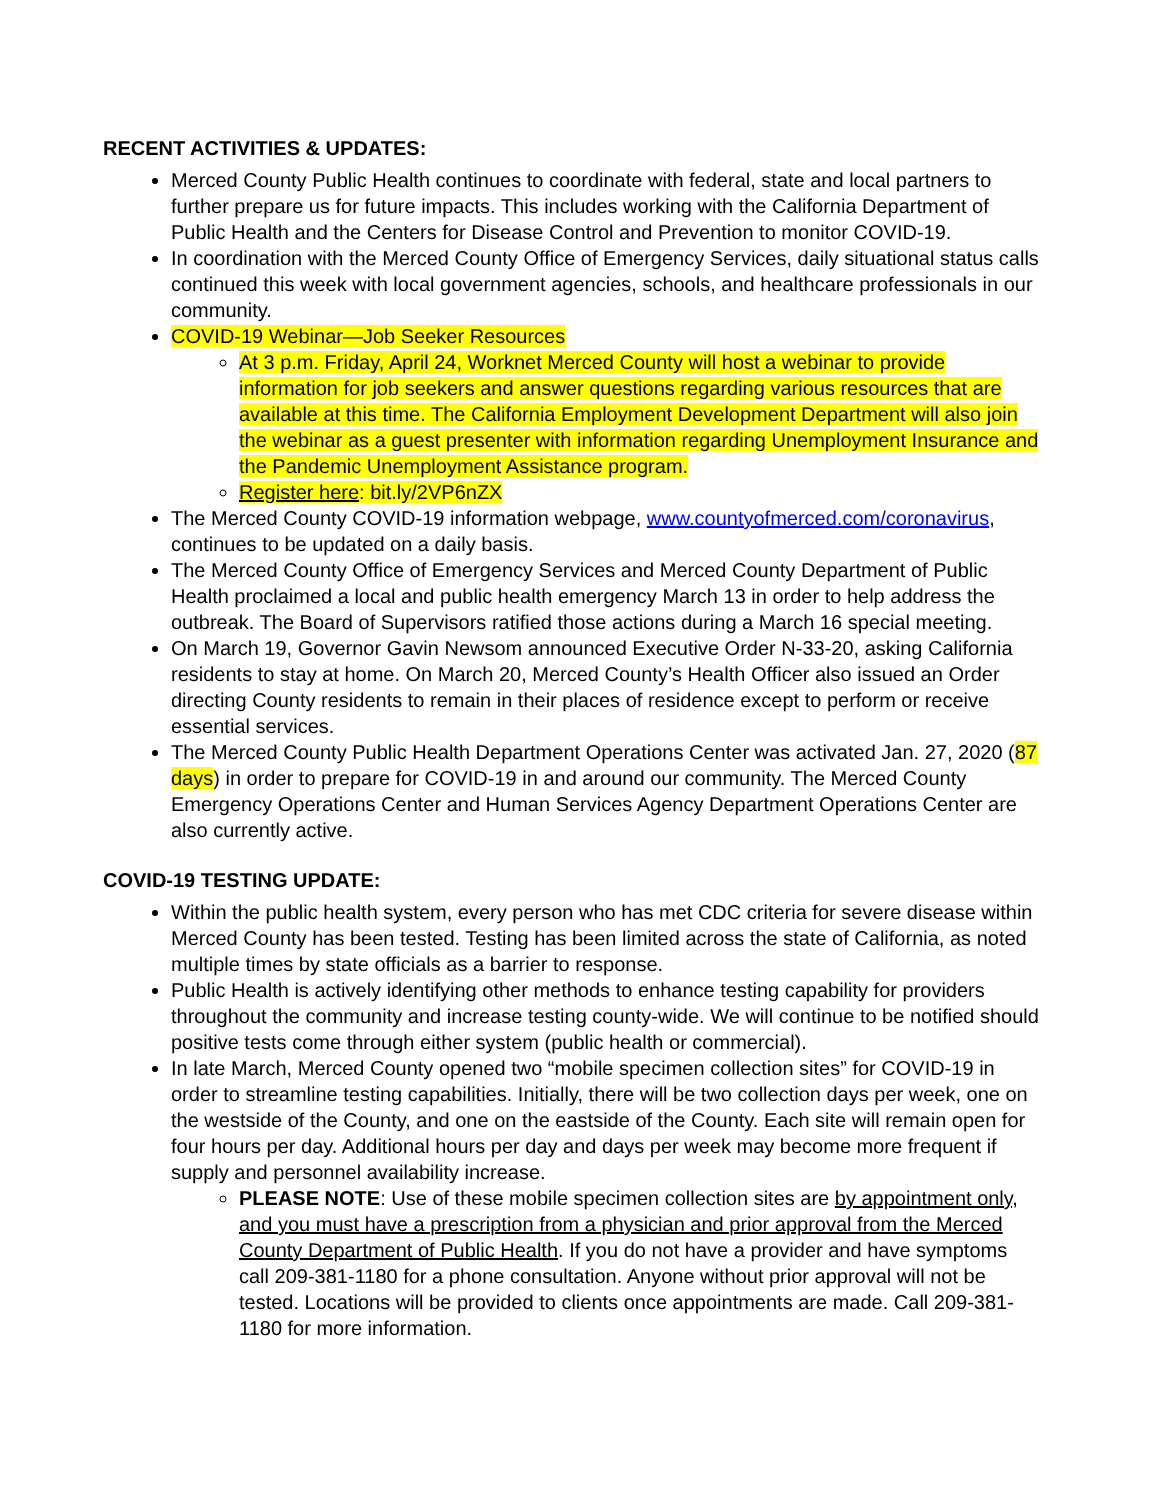RECENT ACTIVITIES & UPDATES:
Merced County Public Health continues to coordinate with federal, state and local partners to further prepare us for future impacts. This includes working with the California Department of Public Health and the Centers for Disease Control and Prevention to monitor COVID-19.
In coordination with the Merced County Office of Emergency Services, daily situational status calls continued this week with local government agencies, schools, and healthcare professionals in our community.
COVID-19 Webinar—Job Seeker Resources
At 3 p.m. Friday, April 24, Worknet Merced County will host a webinar to provide information for job seekers and answer questions regarding various resources that are available at this time. The California Employment Development Department will also join the webinar as a guest presenter with information regarding Unemployment Insurance and the Pandemic Unemployment Assistance program.
Register here: bit.ly/2VP6nZX
The Merced County COVID-19 information webpage, www.countyofmerced.com/coronavirus, continues to be updated on a daily basis.
The Merced County Office of Emergency Services and Merced County Department of Public Health proclaimed a local and public health emergency March 13 in order to help address the outbreak. The Board of Supervisors ratified those actions during a March 16 special meeting.
On March 19, Governor Gavin Newsom announced Executive Order N-33-20, asking California residents to stay at home. On March 20, Merced County’s Health Officer also issued an Order directing County residents to remain in their places of residence except to perform or receive essential services.
The Merced County Public Health Department Operations Center was activated Jan. 27, 2020 (87 days) in order to prepare for COVID-19 in and around our community. The Merced County Emergency Operations Center and Human Services Agency Department Operations Center are also currently active.
COVID-19 TESTING UPDATE:
Within the public health system, every person who has met CDC criteria for severe disease within Merced County has been tested. Testing has been limited across the state of California, as noted multiple times by state officials as a barrier to response.
Public Health is actively identifying other methods to enhance testing capability for providers throughout the community and increase testing county-wide. We will continue to be notified should positive tests come through either system (public health or commercial).
In late March, Merced County opened two “mobile specimen collection sites” for COVID-19 in order to streamline testing capabilities. Initially, there will be two collection days per week, one on the westside of the County, and one on the eastside of the County. Each site will remain open for four hours per day. Additional hours per day and days per week may become more frequent if supply and personnel availability increase.
PLEASE NOTE: Use of these mobile specimen collection sites are by appointment only, and you must have a prescription from a physician and prior approval from the Merced County Department of Public Health. If you do not have a provider and have symptoms call 209-381-1180 for a phone consultation. Anyone without prior approval will not be tested. Locations will be provided to clients once appointments are made. Call 209-381-1180 for more information.